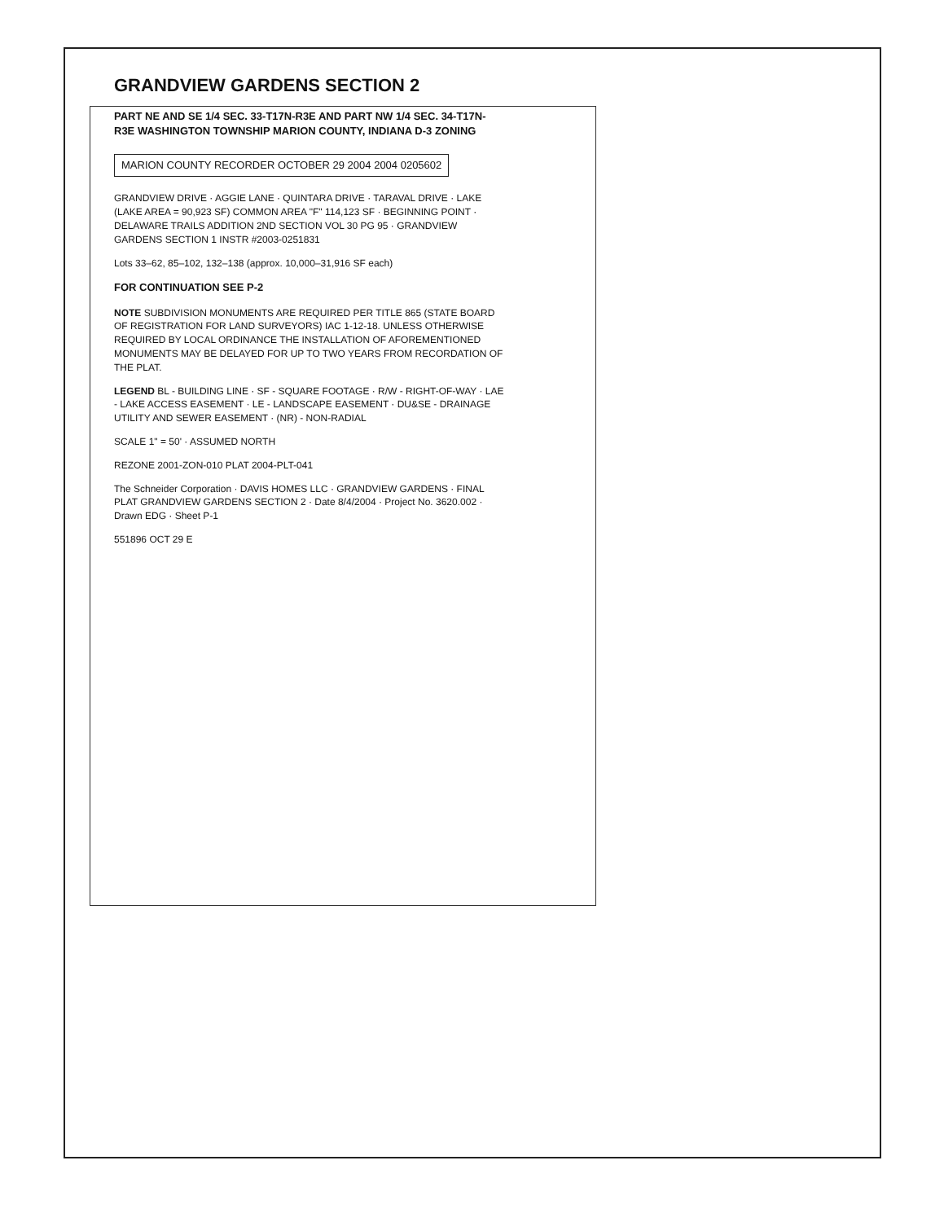GRANDVIEW GARDENS SECTION 2
PART NE AND SE 1/4 SEC. 33-T17N-R3E AND PART NW 1/4 SEC. 34-T17N-R3E WASHINGTON TOWNSHIP MARION COUNTY, INDIANA D-3 ZONING
MARION COUNTY RECORDER OCTOBER 29 2004 2004 0205602
GRANDVIEW DRIVE · AGGIE LANE · QUINTARA DRIVE · TARAVAL DRIVE · LAKE (LAKE AREA = 90,923 SF) COMMON AREA "F" 114,123 SF · BEGINNING POINT · DELAWARE TRAILS ADDITION 2ND SECTION VOL 30 PG 95 · GRANDVIEW GARDENS SECTION 1 INSTR #2003-0251831
Lots 33–62, 85–102, 132–138 (approx. 10,000–31,916 SF each)
FOR CONTINUATION SEE P-2
NOTE SUBDIVISION MONUMENTS ARE REQUIRED PER TITLE 865 (STATE BOARD OF REGISTRATION FOR LAND SURVEYORS) IAC 1-12-18. UNLESS OTHERWISE REQUIRED BY LOCAL ORDINANCE THE INSTALLATION OF AFOREMENTIONED MONUMENTS MAY BE DELAYED FOR UP TO TWO YEARS FROM RECORDATION OF THE PLAT.
LEGEND BL - BUILDING LINE · SF - SQUARE FOOTAGE · R/W - RIGHT-OF-WAY · LAE - LAKE ACCESS EASEMENT · LE - LANDSCAPE EASEMENT · DU&SE - DRAINAGE UTILITY AND SEWER EASEMENT · (NR) - NON-RADIAL
SCALE 1" = 50' · ASSUMED NORTH
REZONE 2001-ZON-010 PLAT 2004-PLT-041
The Schneider Corporation · DAVIS HOMES LLC · GRANDVIEW GARDENS · FINAL PLAT GRANDVIEW GARDENS SECTION 2 · Date 8/4/2004 · Project No. 3620.002 · Drawn EDG · Sheet P-1
551896 OCT 29 E